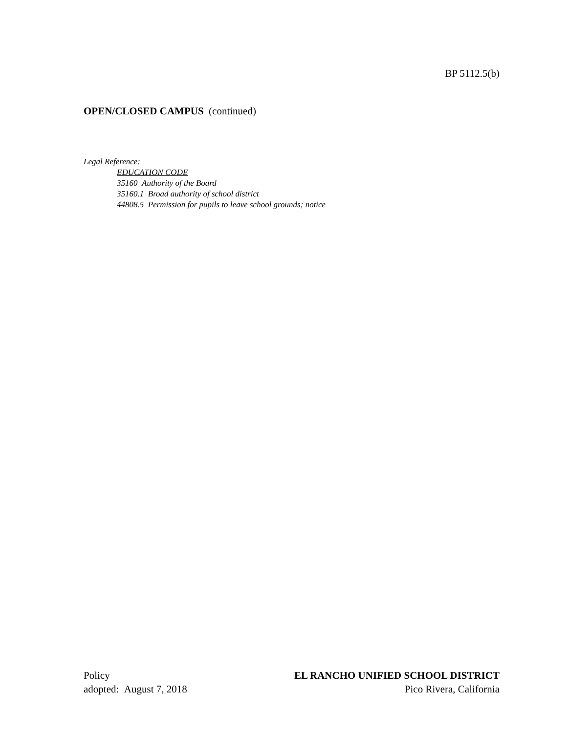BP 5112.5(b)
OPEN/CLOSED CAMPUS (continued)
Legal Reference:
EDUCATION CODE
35160 Authority of the Board
35160.1 Broad authority of school district
44808.5 Permission for pupils to leave school grounds; notice
Policy
adopted: August 7, 2018
EL RANCHO UNIFIED SCHOOL DISTRICT
Pico Rivera, California